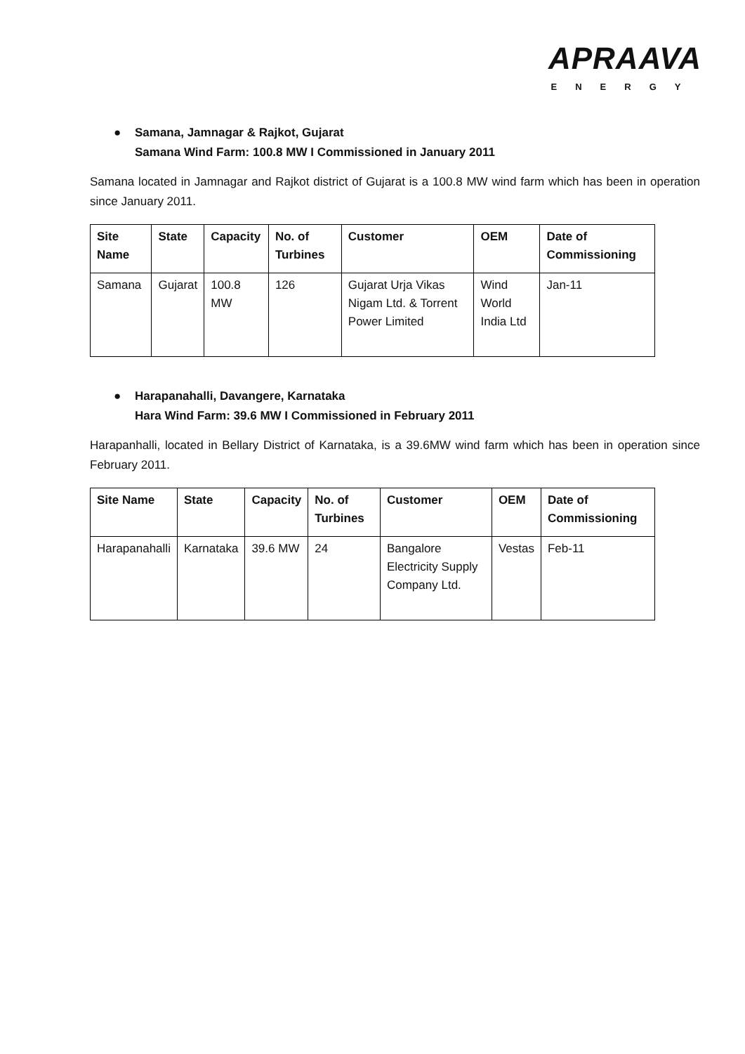APRAAVA
ENERGY
● Samana, Jamnagar & Rajkot, Gujarat
Samana Wind Farm: 100.8 MW I Commissioned in January 2011
Samana located in Jamnagar and Rajkot district of Gujarat is a 100.8 MW wind farm which has been in operation since January 2011.
| Site Name | State | Capacity | No. of Turbines | Customer | OEM | Date of Commissioning |
| --- | --- | --- | --- | --- | --- | --- |
| Samana | Gujarat | 100.8 MW | 126 | Gujarat Urja Vikas Nigam Ltd. & Torrent Power Limited | Wind World India Ltd | Jan-11 |
● Harapanahalli, Davangere, Karnataka
Hara Wind Farm: 39.6 MW I Commissioned in February 2011
Harapanhalli, located in Bellary District of Karnataka, is a 39.6MW wind farm which has been in operation since February 2011.
| Site Name | State | Capacity | No. of Turbines | Customer | OEM | Date of Commissioning |
| --- | --- | --- | --- | --- | --- | --- |
| Harapanahalli | Karnataka | 39.6 MW | 24 | Bangalore Electricity Supply Company Ltd. | Vestas | Feb-11 |